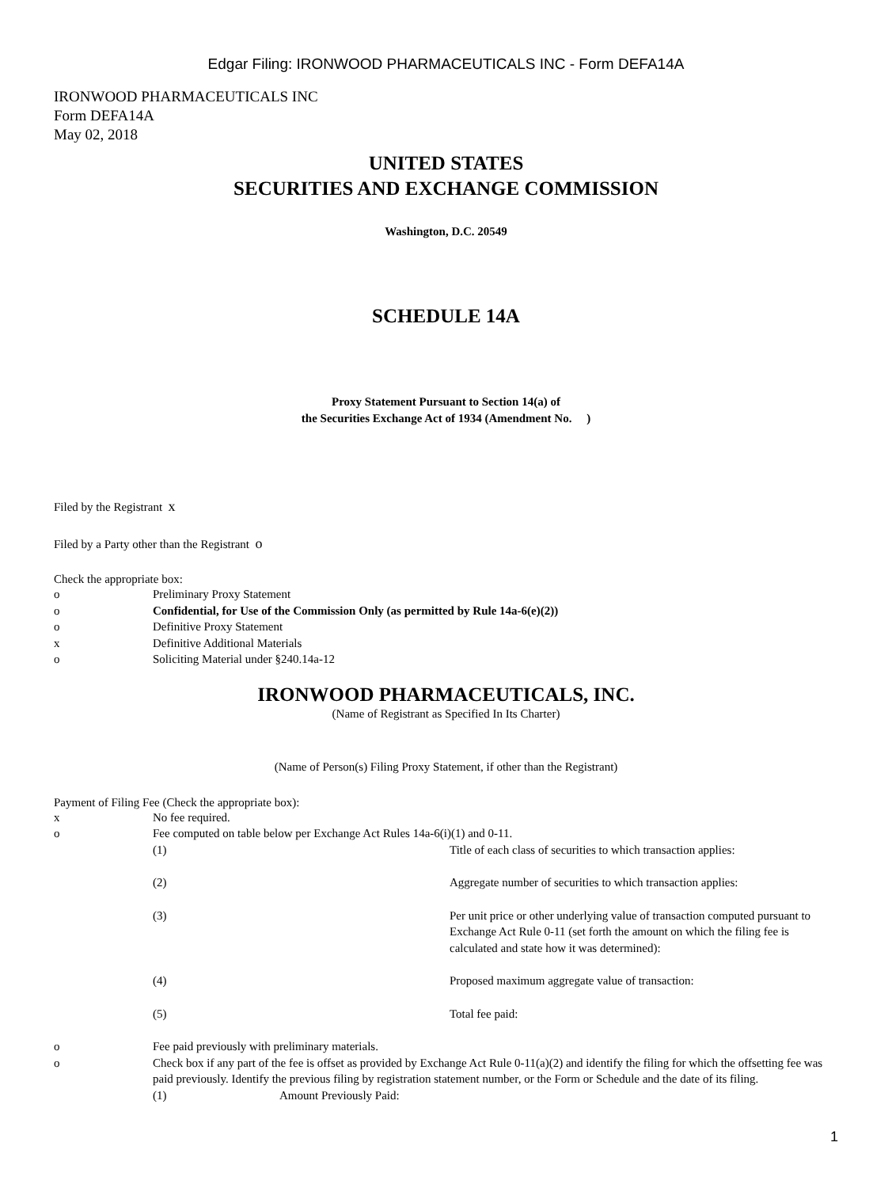Edgar Filing: IRONWOOD PHARMACEUTICALS INC - Form DEFA14A
IRONWOOD PHARMACEUTICALS INC
Form DEFA14A
May 02, 2018
UNITED STATES
SECURITIES AND EXCHANGE COMMISSION
Washington, D.C. 20549
SCHEDULE 14A
Proxy Statement Pursuant to Section 14(a) of
the Securities Exchange Act of 1934 (Amendment No. )
Filed by the Registrant x
Filed by a Party other than the Registrant o
Check the appropriate box:
o Preliminary Proxy Statement
o Confidential, for Use of the Commission Only (as permitted by Rule 14a-6(e)(2))
o Definitive Proxy Statement
x Definitive Additional Materials
o Soliciting Material under §240.14a-12
IRONWOOD PHARMACEUTICALS, INC.
(Name of Registrant as Specified In Its Charter)
(Name of Person(s) Filing Proxy Statement, if other than the Registrant)
Payment of Filing Fee (Check the appropriate box):
x No fee required.
o Fee computed on table below per Exchange Act Rules 14a-6(i)(1) and 0-11.
(1) Title of each class of securities to which transaction applies:
(2) Aggregate number of securities to which transaction applies:
(3) Per unit price or other underlying value of transaction computed pursuant to Exchange Act Rule 0-11 (set forth the amount on which the filing fee is calculated and state how it was determined):
(4) Proposed maximum aggregate value of transaction:
(5) Total fee paid:
o Fee paid previously with preliminary materials.
o Check box if any part of the fee is offset as provided by Exchange Act Rule 0-11(a)(2) and identify the filing for which the offsetting fee was paid previously. Identify the previous filing by registration statement number, or the Form or Schedule and the date of its filing.
(1) Amount Previously Paid:
1